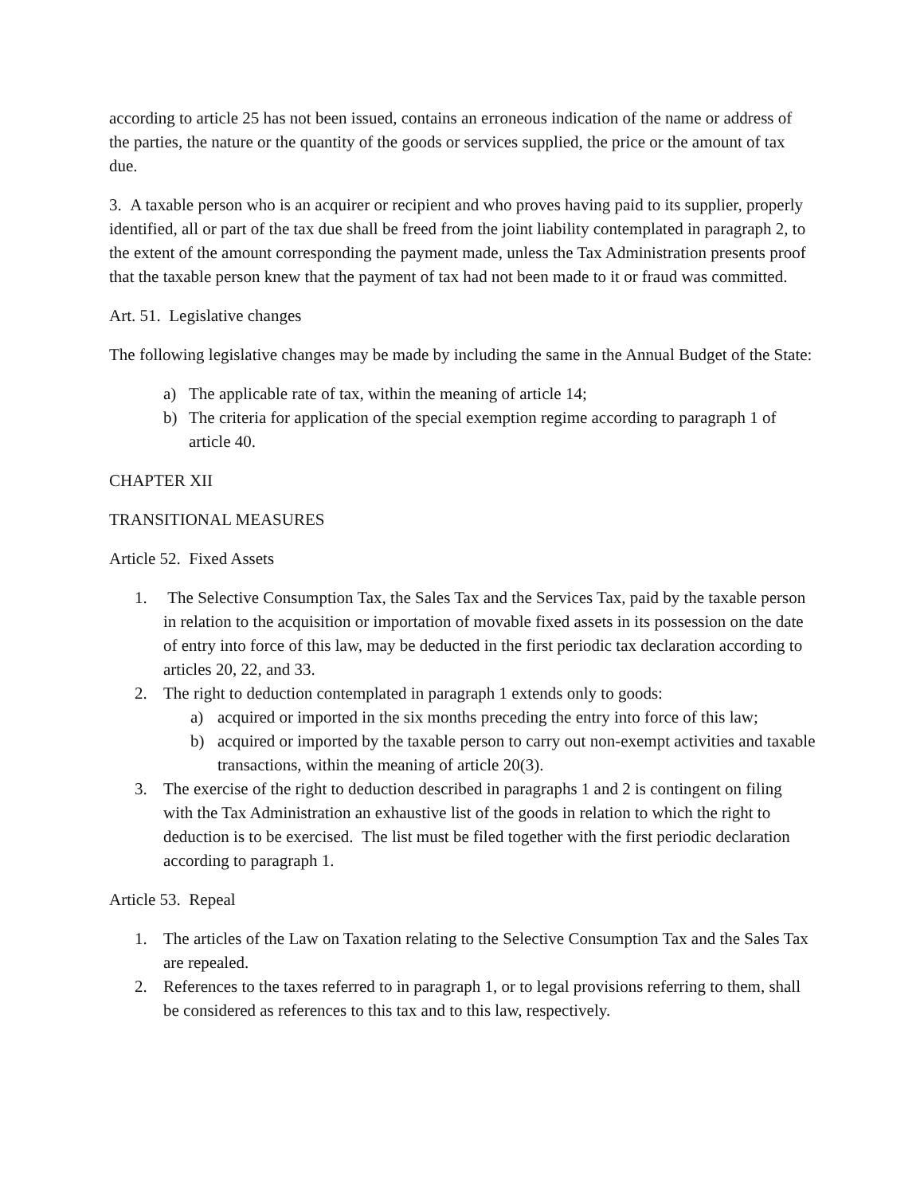according to article 25 has not been issued, contains an erroneous indication of the name or address of the parties, the nature or the quantity of the goods or services supplied, the price or the amount of tax due.
3. A taxable person who is an acquirer or recipient and who proves having paid to its supplier, properly identified, all or part of the tax due shall be freed from the joint liability contemplated in paragraph 2, to the extent of the amount corresponding the payment made, unless the Tax Administration presents proof that the taxable person knew that the payment of tax had not been made to it or fraud was committed.
Art. 51. Legislative changes
The following legislative changes may be made by including the same in the Annual Budget of the State:
a) The applicable rate of tax, within the meaning of article 14;
b) The criteria for application of the special exemption regime according to paragraph 1 of article 40.
CHAPTER XII
TRANSITIONAL MEASURES
Article 52. Fixed Assets
1. The Selective Consumption Tax, the Sales Tax and the Services Tax, paid by the taxable person in relation to the acquisition or importation of movable fixed assets in its possession on the date of entry into force of this law, may be deducted in the first periodic tax declaration according to articles 20, 22, and 33.
2. The right to deduction contemplated in paragraph 1 extends only to goods:
a) acquired or imported in the six months preceding the entry into force of this law;
b) acquired or imported by the taxable person to carry out non-exempt activities and taxable transactions, within the meaning of article 20(3).
3. The exercise of the right to deduction described in paragraphs 1 and 2 is contingent on filing with the Tax Administration an exhaustive list of the goods in relation to which the right to deduction is to be exercised. The list must be filed together with the first periodic declaration according to paragraph 1.
Article 53. Repeal
1. The articles of the Law on Taxation relating to the Selective Consumption Tax and the Sales Tax are repealed.
2. References to the taxes referred to in paragraph 1, or to legal provisions referring to them, shall be considered as references to this tax and to this law, respectively.